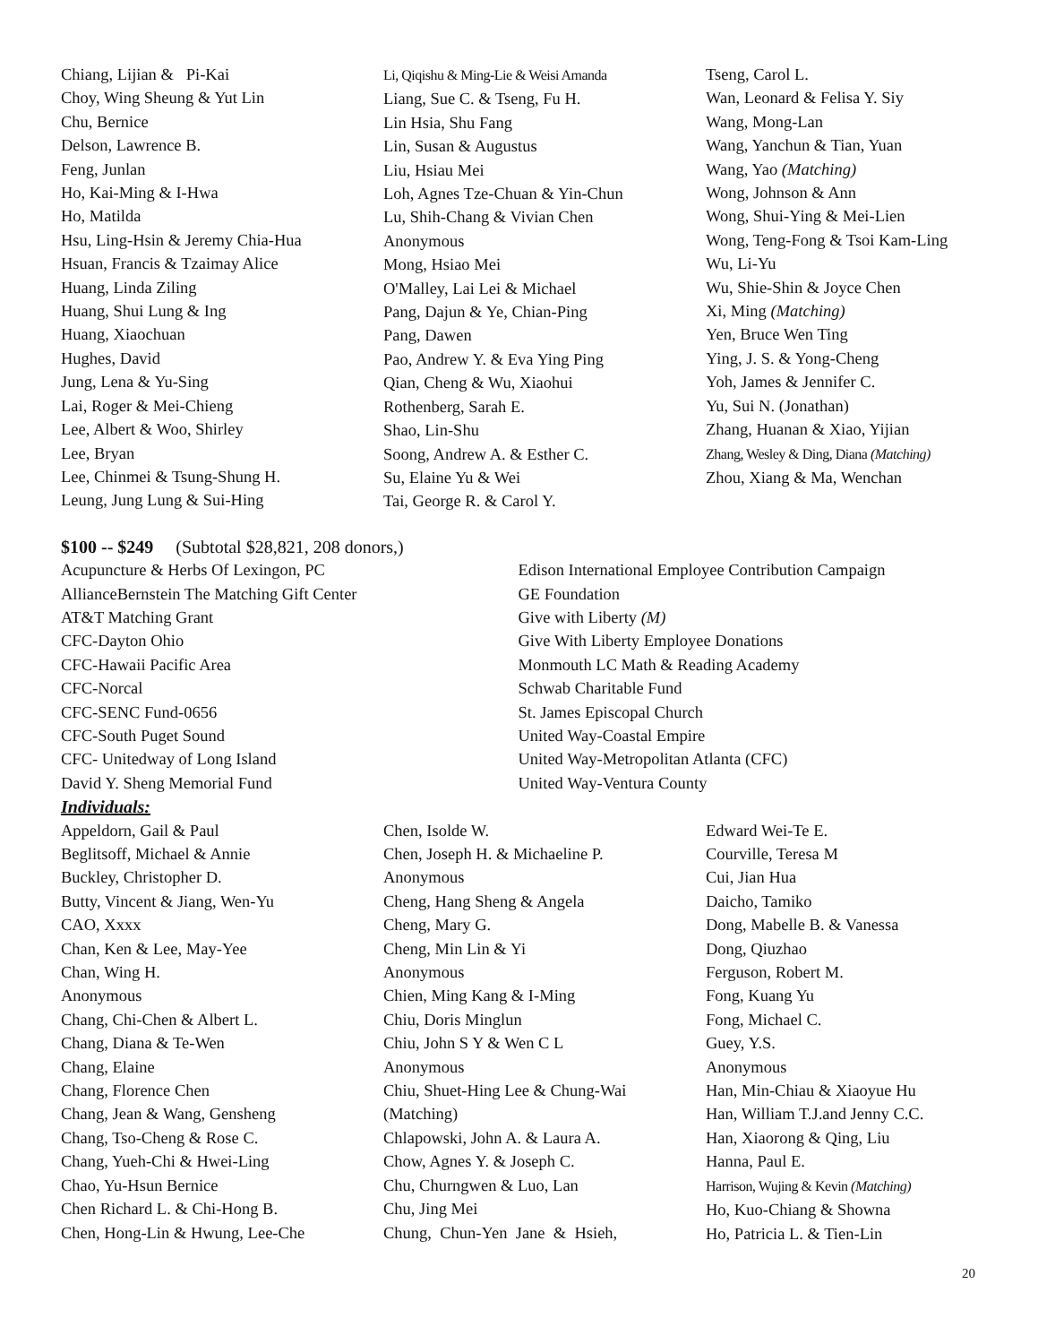Chiang, Lijian & Pi-Kai
Choy, Wing Sheung & Yut Lin
Chu, Bernice
Delson, Lawrence B.
Feng, Junlan
Ho, Kai-Ming & I-Hwa
Ho, Matilda
Hsu, Ling-Hsin & Jeremy Chia-Hua
Hsuan, Francis & Tzaimay Alice
Huang, Linda Ziling
Huang, Shui Lung & Ing
Huang, Xiaochuan
Hughes, David
Jung, Lena & Yu-Sing
Lai, Roger & Mei-Chieng
Lee, Albert & Woo, Shirley
Lee, Bryan
Lee, Chinmei & Tsung-Shung H.
Leung, Jung Lung & Sui-Hing
Li, Qiqishu & Ming-Lie & Weisi Amanda
Liang, Sue C. & Tseng, Fu H.
Lin Hsia, Shu Fang
Lin, Susan & Augustus
Liu, Hsiau Mei
Loh, Agnes Tze-Chuan & Yin-Chun
Lu, Shih-Chang & Vivian Chen
Anonymous
Mong, Hsiao Mei
O'Malley, Lai Lei & Michael
Pang, Dajun & Ye, Chian-Ping
Pang, Dawen
Pao, Andrew Y. & Eva Ying Ping
Qian, Cheng & Wu, Xiaohui
Rothenberg, Sarah E.
Shao, Lin-Shu
Soong, Andrew A. & Esther C.
Su, Elaine Yu & Wei
Tai, George R. & Carol Y.
Tseng, Carol L.
Wan, Leonard & Felisa Y. Siy
Wang, Mong-Lan
Wang, Yanchun & Tian, Yuan
Wang, Yao (Matching)
Wong, Johnson & Ann
Wong, Shui-Ying & Mei-Lien
Wong, Teng-Fong & Tsoi Kam-Ling
Wu, Li-Yu
Wu, Shie-Shin & Joyce Chen
Xi, Ming (Matching)
Yen, Bruce Wen Ting
Ying, J. S. & Yong-Cheng
Yoh, James & Jennifer C.
Yu, Sui N. (Jonathan)
Zhang, Huanan & Xiao, Yijian
Zhang, Wesley & Ding, Diana (Matching)
Zhou, Xiang & Ma, Wenchan
$100 -- $249 (Subtotal $28,821, 208 donors,)
Acupuncture & Herbs Of Lexingon, PC
AllianceBernstein The Matching Gift Center
AT&T Matching Grant
CFC-Dayton Ohio
CFC-Hawaii Pacific Area
CFC-Norcal
CFC-SENC Fund-0656
CFC-South Puget Sound
CFC- Unitedway of Long Island
David Y. Sheng Memorial Fund
Edison International Employee Contribution Campaign
GE Foundation
Give with Liberty (M)
Give With Liberty Employee Donations
Monmouth LC Math & Reading Academy
Schwab Charitable Fund
St. James Episcopal Church
United Way-Coastal Empire
United Way-Metropolitan Atlanta (CFC)
United Way-Ventura County
Individuals:
Appeldorn, Gail & Paul
Beglitsoff, Michael & Annie
Buckley, Christopher D.
Butty, Vincent & Jiang, Wen-Yu
CAO, Xxxx
Chan, Ken & Lee, May-Yee
Chan, Wing H.
Anonymous
Chang, Chi-Chen & Albert L.
Chang, Diana & Te-Wen
Chang, Elaine
Chang, Florence Chen
Chang, Jean & Wang, Gensheng
Chang, Tso-Cheng & Rose C.
Chang, Yueh-Chi & Hwei-Ling
Chao, Yu-Hsun Bernice
Chen Richard L. & Chi-Hong B.
Chen, Hong-Lin & Hwung, Lee-Che
Chen, Isolde W.
Chen, Joseph H. & Michaeline P.
Anonymous
Cheng, Hang Sheng & Angela
Cheng, Mary G.
Cheng, Min Lin & Yi
Anonymous
Chien, Ming Kang & I-Ming
Chiu, Doris Minglun
Chiu, John S Y & Wen C L
Anonymous
Chiu, Shuet-Hing Lee & Chung-Wai
(Matching)
Chlapowski, John A. & Laura A.
Chow, Agnes Y. & Joseph C.
Chu, Churngwen & Luo, Lan
Chu, Jing Mei
Chung, Chun-Yen Jane & Hsieh,
Edward Wei-Te E.
Courville, Teresa M
Cui, Jian Hua
Daicho, Tamiko
Dong, Mabelle B. & Vanessa
Dong, Qiuzhao
Ferguson, Robert M.
Fong, Kuang Yu
Fong, Michael C.
Guey, Y.S.
Anonymous
Han, Min-Chiau & Xiaoyue Hu
Han, William T.J.and Jenny C.C.
Han, Xiaorong & Qing, Liu
Hanna, Paul E.
Harrison, Wujing & Kevin (Matching)
Ho, Kuo-Chiang & Showna
Ho, Patricia L. & Tien-Lin
20